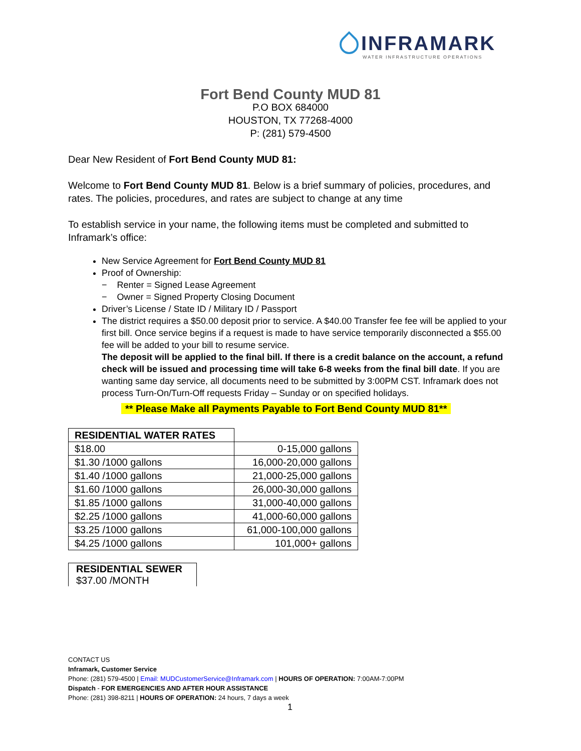INFRAMARK
WATER INFRASTRUCTURE OPERATIONS
Fort Bend County MUD 81
P.O BOX 684000
HOUSTON, TX 77268-4000
P: (281) 579-4500
Dear New Resident of Fort Bend County MUD 81:
Welcome to Fort Bend County MUD 81. Below is a brief summary of policies, procedures, and rates. The policies, procedures, and rates are subject to change at any time
To establish service in your name, the following items must be completed and submitted to Inframark’s office:
New Service Agreement for Fort Bend County MUD 81
Proof of Ownership:
− Renter = Signed Lease Agreement
− Owner = Signed Property Closing Document
Driver’s License / State ID / Military ID / Passport
The district requires a $50.00 deposit prior to service. A $40.00 Transfer fee fee will be applied to your first bill. Once service begins if a request is made to have service temporarily disconnected a $55.00 fee will be added to your bill to resume service.
The deposit will be applied to the final bill. If there is a credit balance on the account, a refund check will be issued and processing time will take 6-8 weeks from the final bill date. If you are wanting same day service, all documents need to be submitted by 3:00PM CST. Inframark does not process Turn-On/Turn-Off requests Friday – Sunday or on specified holidays.
** Please Make all Payments Payable to Fort Bend County MUD 81**
| RESIDENTIAL WATER RATES | |
| $18.00 | 0-15,000 gallons |
| $1.30 /1000 gallons | 16,000-20,000 gallons |
| $1.40 /1000 gallons | 21,000-25,000 gallons |
| $1.60 /1000 gallons | 26,000-30,000 gallons |
| $1.85 /1000 gallons | 31,000-40,000 gallons |
| $2.25 /1000 gallons | 41,000-60,000 gallons |
| $3.25 /1000 gallons | 61,000-100,000 gallons |
| $4.25 /1000 gallons | 101,000+ gallons |
RESIDENTIAL SEWER
$37.00 /MONTH
CONTACT US
Inframark, Customer Service
Phone: (281) 579-4500 | Email: MUDCustomerService@Inframark.com | HOURS OF OPERATION: 7:00AM-7:00PM
Dispatch - FOR EMERGENCIES AND AFTER HOUR ASSISTANCE
Phone: (281) 398-8211 | HOURS OF OPERATION: 24 hours, 7 days a week
1